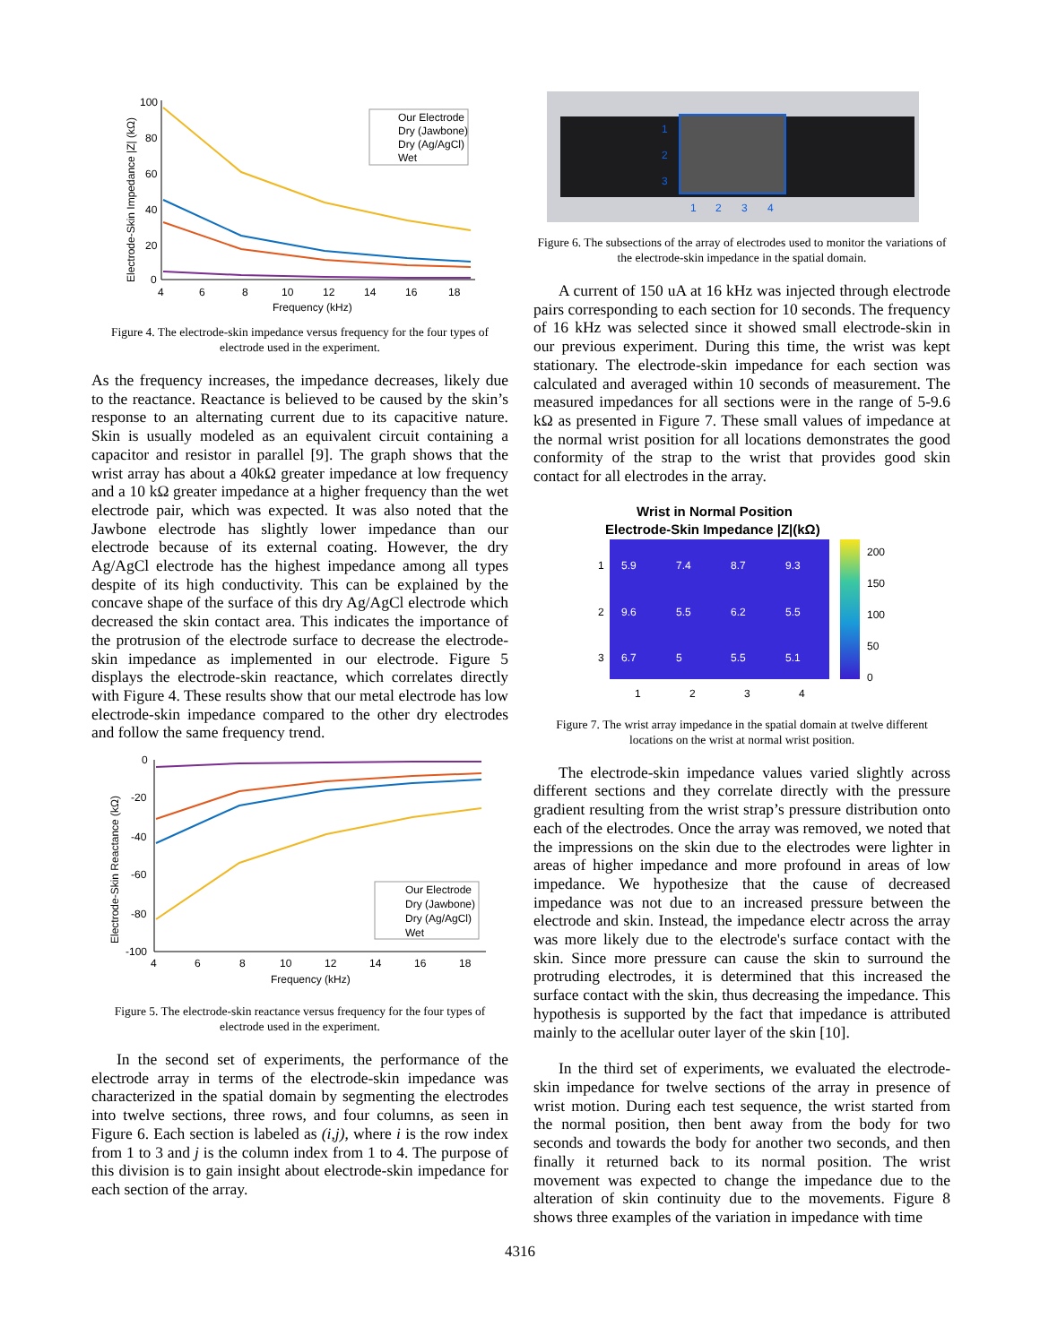100
80
60
40
20
0
4
6
8
10
12
14
16
18
Frequency (kHz)
Electrode-Skin Impedance |Z| (kΩ)
Our Electrode
Dry (Jawbone)
Dry (Ag/AgCl)
Wet
Figure 4. The electrode-skin impedance versus frequency for the four types of electrode used in the experiment.
As the frequency increases, the impedance decreases, likely due to the reactance. Reactance is believed to be caused by the skin’s response to an alternating current due to its capacitive nature. Skin is usually modeled as an equivalent circuit containing a capacitor and resistor in parallel [9]. The graph shows that the wrist array has about a 40kΩ greater impedance at low frequency and a 10 kΩ greater impedance at a higher frequency than the wet electrode pair, which was expected. It was also noted that the Jawbone electrode has slightly lower impedance than our electrode because of its external coating. However, the dry Ag/AgCl electrode has the highest impedance among all types despite of its high conductivity. This can be explained by the concave shape of the surface of this dry Ag/AgCl electrode which decreased the skin contact area. This indicates the importance of the protrusion of the electrode surface to decrease the electrode-skin impedance as implemented in our electrode. Figure 5 displays the electrode-skin reactance, which correlates directly with Figure 4. These results show that our metal electrode has low electrode-skin impedance compared to the other dry electrodes and follow the same frequency trend.
0
-20
-40
-60
-80
-100
4
6
8
10
12
14
16
18
Frequency (kHz)
Electrode-Skin Reactance (kΩ)
Our Electrode
Dry (Jawbone)
Dry (Ag/AgCl)
Wet
Figure 5. The electrode-skin reactance versus frequency for the four types of electrode used in the experiment.
In the second set of experiments, the performance of the electrode array in terms of the electrode-skin impedance was characterized in the spatial domain by segmenting the electrodes into twelve sections, three rows, and four columns, as seen in Figure 6. Each section is labeled as (i,j), where i is the row index from 1 to 3 and j is the column index from 1 to 4. The purpose of this division is to gain insight about electrode-skin impedance for each section of the array.
1
2
3
1
2
3
4
Figure 6. The subsections of the array of electrodes used to monitor the variations of the electrode-skin impedance in the spatial domain.
A current of 150 uA at 16 kHz was injected through electrode pairs corresponding to each section for 10 seconds. The frequency of 16 kHz was selected since it showed small electrode-skin in our previous experiment. During this time, the wrist was kept stationary. The electrode-skin impedance for each section was calculated and averaged within 10 seconds of measurement. The measured impedances for all sections were in the range of 5-9.6 kΩ as presented in Figure 7. These small values of impedance at the normal wrist position for all locations demonstrates the good conformity of the strap to the wrist that provides good skin contact for all electrodes in the array.
Wrist in Normal Position
Electrode-Skin Impedance |Z|(kΩ)
5.9
7.4
8.7
9.3
9.6
5.5
6.2
5.5
6.7
5
5.5
5.1
1
2
3
1
2
3
4
200
150
100
50
0
Figure 7. The wrist array impedance in the spatial domain at twelve different locations on the wrist at normal wrist position.
The electrode-skin impedance values varied slightly across different sections and they correlate directly with the pressure gradient resulting from the wrist strap’s pressure distribution onto each of the electrodes. Once the array was removed, we noted that the impressions on the skin due to the electrodes were lighter in areas of higher impedance and more profound in areas of low impedance. We hypothesize that the cause of decreased impedance was not due to an increased pressure between the electrode and skin. Instead, the impedance electr across the array was more likely due to the electrode's surface contact with the skin. Since more pressure can cause the skin to surround the protruding electrodes, it is determined that this increased the surface contact with the skin, thus decreasing the impedance. This hypothesis is supported by the fact that impedance is attributed mainly to the acellular outer layer of the skin [10].
In the third set of experiments, we evaluated the electrode-skin impedance for twelve sections of the array in presence of wrist motion. During each test sequence, the wrist started from the normal position, then bent away from the body for two seconds and towards the body for another two seconds, and then finally it returned back to its normal position. The wrist movement was expected to change the impedance due to the alteration of skin continuity due to the movements. Figure 8 shows three examples of the variation in impedance with time
4316